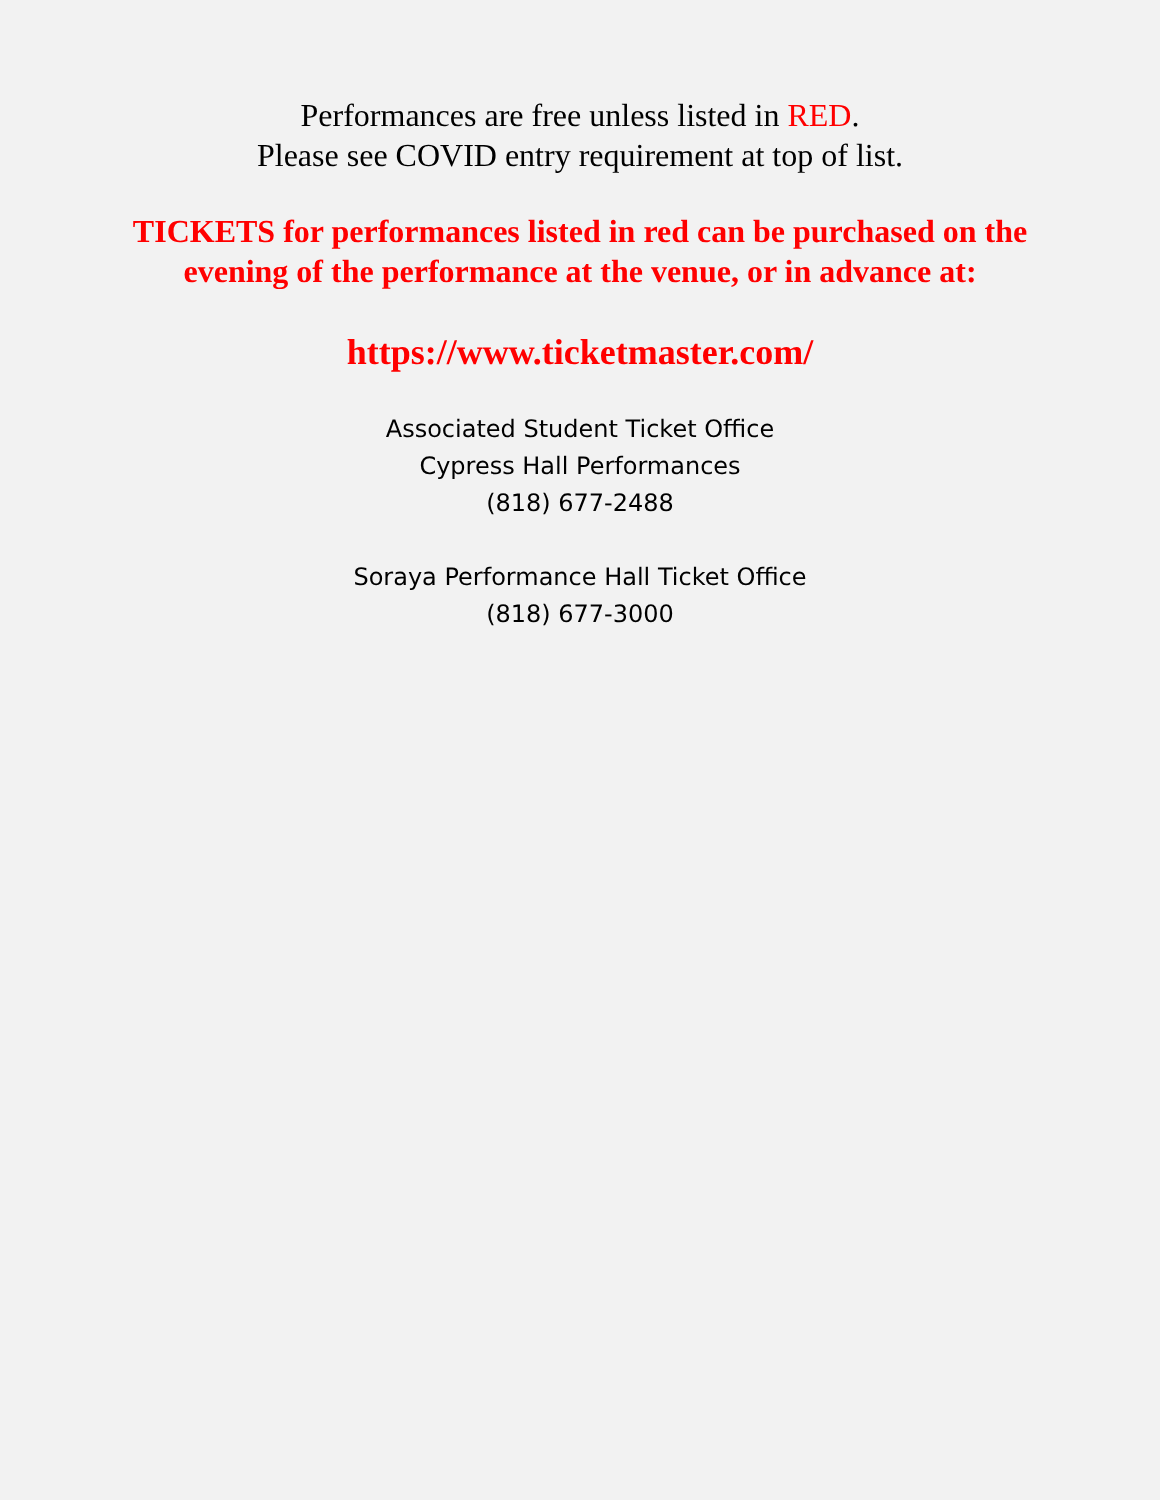Performances are free unless listed in RED.
Please see COVID entry requirement at top of list.
TICKETS for performances listed in red can be purchased on the
evening of the performance at the venue, or in advance at:
https://www.ticketmaster.com/
Associated Student Ticket Office
Cypress Hall Performances
(818) 677-2488
Soraya Performance Hall Ticket Office
(818) 677-3000